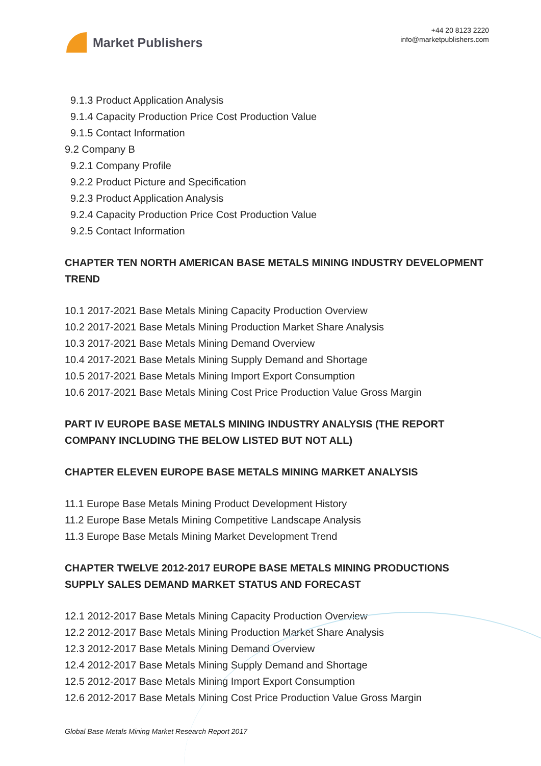Market Publishers
+44 20 8123 2220
info@marketpublishers.com
9.1.3 Product Application Analysis
9.1.4 Capacity Production Price Cost Production Value
9.1.5 Contact Information
9.2 Company B
9.2.1 Company Profile
9.2.2 Product Picture and Specification
9.2.3 Product Application Analysis
9.2.4 Capacity Production Price Cost Production Value
9.2.5 Contact Information
CHAPTER TEN NORTH AMERICAN BASE METALS MINING INDUSTRY DEVELOPMENT TREND
10.1 2017-2021 Base Metals Mining Capacity Production Overview
10.2 2017-2021 Base Metals Mining Production Market Share Analysis
10.3 2017-2021 Base Metals Mining Demand Overview
10.4 2017-2021 Base Metals Mining Supply Demand and Shortage
10.5 2017-2021 Base Metals Mining Import Export Consumption
10.6 2017-2021 Base Metals Mining Cost Price Production Value Gross Margin
PART IV EUROPE BASE METALS MINING INDUSTRY ANALYSIS (THE REPORT COMPANY INCLUDING THE BELOW LISTED BUT NOT ALL)
CHAPTER ELEVEN EUROPE BASE METALS MINING MARKET ANALYSIS
11.1 Europe Base Metals Mining Product Development History
11.2 Europe Base Metals Mining Competitive Landscape Analysis
11.3 Europe Base Metals Mining Market Development Trend
CHAPTER TWELVE 2012-2017 EUROPE BASE METALS MINING PRODUCTIONS SUPPLY SALES DEMAND MARKET STATUS AND FORECAST
12.1 2012-2017 Base Metals Mining Capacity Production Overview
12.2 2012-2017 Base Metals Mining Production Market Share Analysis
12.3 2012-2017 Base Metals Mining Demand Overview
12.4 2012-2017 Base Metals Mining Supply Demand and Shortage
12.5 2012-2017 Base Metals Mining Import Export Consumption
12.6 2012-2017 Base Metals Mining Cost Price Production Value Gross Margin
Global Base Metals Mining Market Research Report 2017